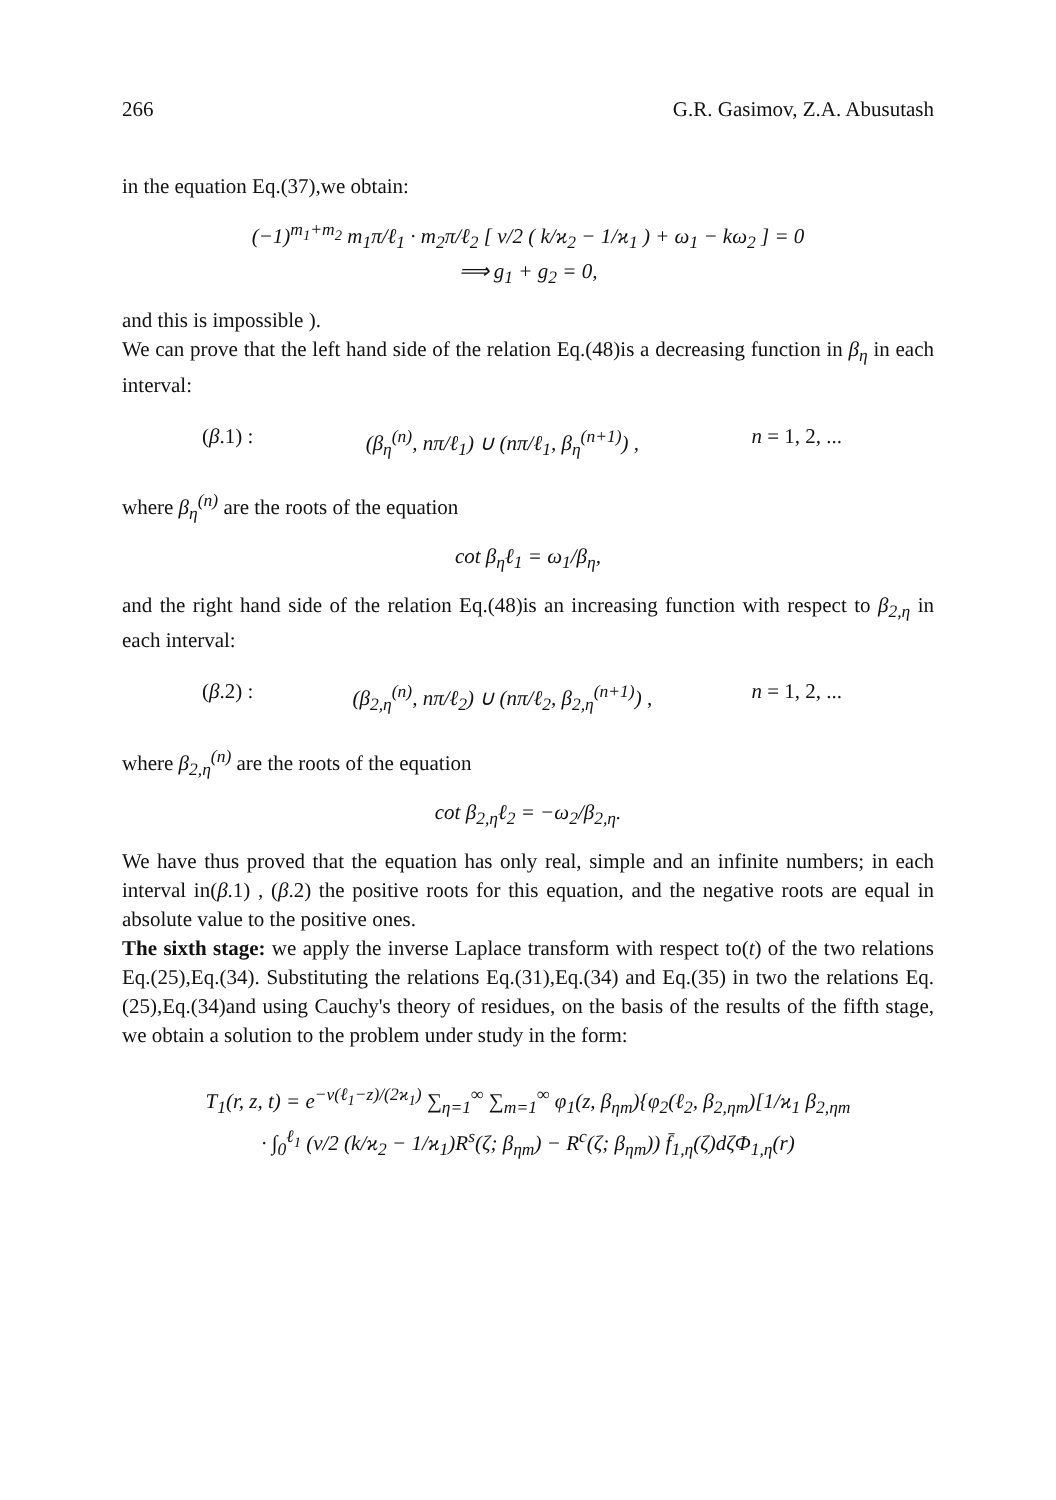266 G.R. Gasimov, Z.A. Abusutash
in the equation Eq.(37),we obtain:
(−1)<sup>m<sub>1</sub>+m<sub>2</sub></sup> m<sub>1</sub>π/ℓ<sub>1</sub> · m<sub>2</sub>π/ℓ<sub>2</sub> [ ν/2 ( k/ϰ<sub>2</sub> − 1/ϰ<sub>1</sub> ) + ω<sub>1</sub> − kω<sub>2</sub> ] = 0
⟹ g<sub>1</sub> + g<sub>2</sub> = 0,
and this is impossible ).
We can prove that the left hand side of the relation Eq.(48)is a decreasing function in β<sub>η</sub> in each interval:
(β.1) : (β<sub>η</sub><sup>(n)</sup>, nπ/ℓ<sub>1</sub>) ∪ (nπ/ℓ<sub>1</sub>, β<sub>η</sub><sup>(n+1)</sup>) , n = 1, 2, ...
where β<sub>η</sub><sup>(n)</sup> are the roots of the equation
cot β<sub>η</sub>ℓ<sub>1</sub> = ω<sub>1</sub>/β<sub>η</sub>,
and the right hand side of the relation Eq.(48)is an increasing function with respect to β<sub>2,η</sub> in each interval:
(β.2) : (β<sub>2,η</sub><sup>(n)</sup>, nπ/ℓ<sub>2</sub>) ∪ (nπ/ℓ<sub>2</sub>, β<sub>2,η</sub><sup>(n+1)</sup>) , n = 1, 2, ...
where β<sub>2,η</sub><sup>(n)</sup> are the roots of the equation
cot β<sub>2,η</sub>ℓ<sub>2</sub> = −ω<sub>2</sub>/β<sub>2,η</sub>.
We have thus proved that the equation has only real, simple and an infinite numbers; in each interval in(β.1) , (β.2) the positive roots for this equation, and the negative roots are equal in absolute value to the positive ones.
The sixth stage: we apply the inverse Laplace transform with respect to(t) of the two relations Eq.(25),Eq.(34). Substituting the relations Eq.(31),Eq.(34) and Eq.(35) in two the relations Eq.(25),Eq.(34)and using Cauchy's theory of residues, on the basis of the results of the fifth stage, we obtain a solution to the problem under study in the form:
T<sub>1</sub>(r, z, t) = e<sup>−ν(ℓ<sub>1</sub>−z)/(2ϰ<sub>1</sub>)</sup> ∑<sub>η=1</sub><sup>∞</sup> ∑<sub>m=1</sub><sup>∞</sup> φ<sub>1</sub>(z, β<sub>ηm</sub>){φ<sub>2</sub>(ℓ<sub>2</sub>, β<sub>2,ηm</sub>)[1/ϰ<sub>1</sub> β<sub>2,ηm</sub>
· ∫<sub>0</sub><sup>ℓ<sub>1</sub></sup> (ν/2 (k/ϰ<sub>2</sub> − 1/ϰ<sub>1</sub>)R<sup>s</sup>(ζ; β<sub>ηm</sub>) − R<sup>c</sup>(ζ; β<sub>ηm</sub>)) f̄<sub>1,η</sub>(ζ)dζΦ<sub>1,η</sub>(r)